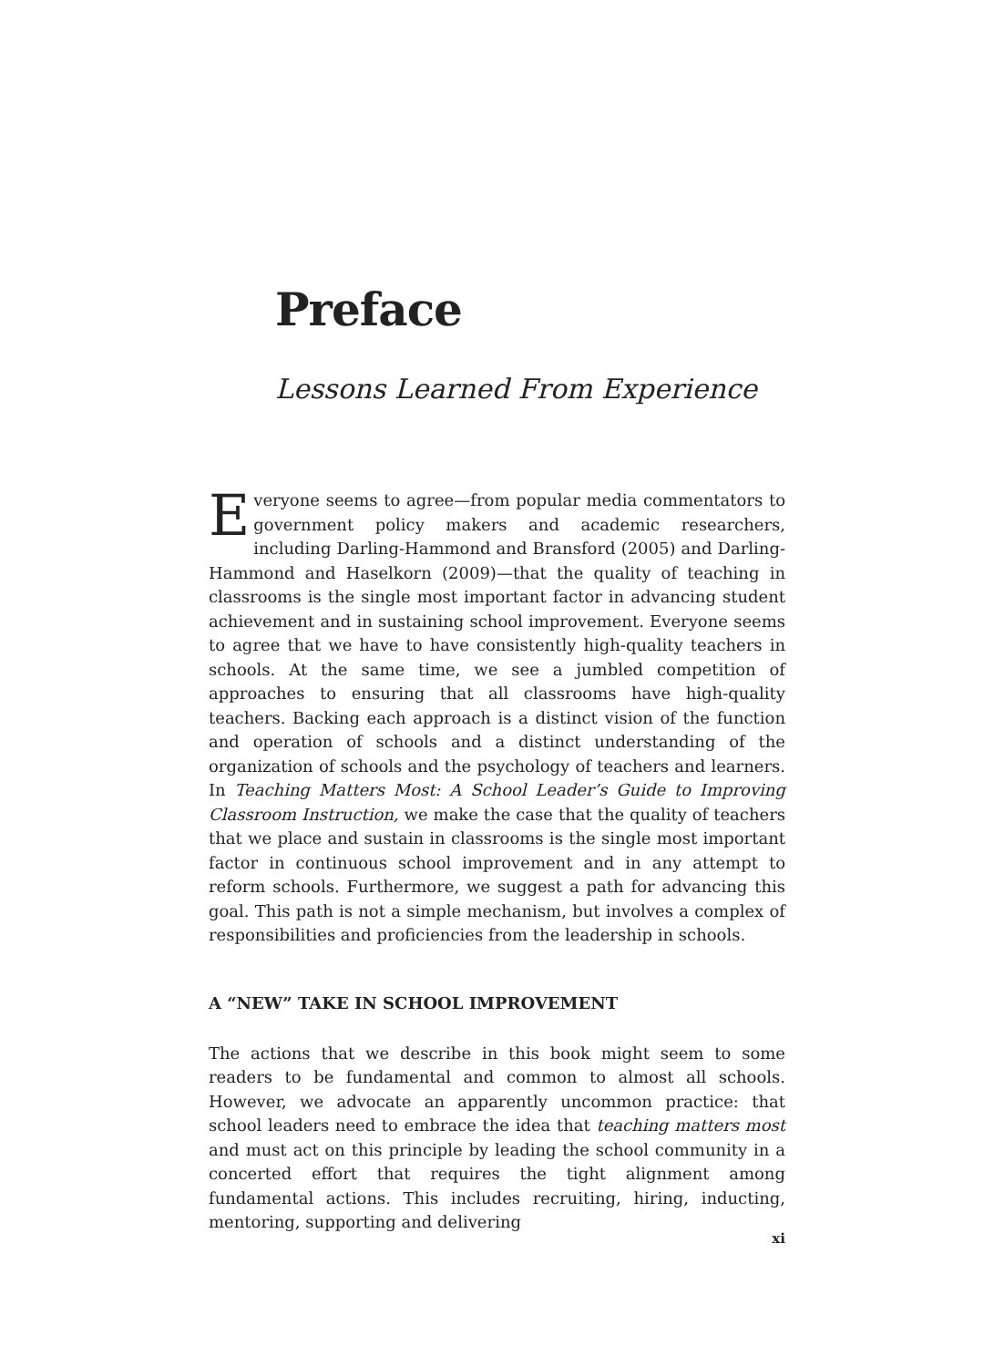Preface
Lessons Learned From Experience
Everyone seems to agree—from popular media commentators to government policy makers and academic researchers, including Darling-Hammond and Bransford (2005) and Darling-Hammond and Haselkorn (2009)—that the quality of teaching in classrooms is the single most important factor in advancing student achievement and in sustaining school improvement. Everyone seems to agree that we have to have consistently high-quality teachers in schools. At the same time, we see a jumbled competition of approaches to ensuring that all classrooms have high-quality teachers. Backing each approach is a distinct vision of the function and operation of schools and a distinct understanding of the organization of schools and the psychology of teachers and learners. In Teaching Matters Most: A School Leader’s Guide to Improving Classroom Instruction, we make the case that the quality of teachers that we place and sustain in classrooms is the single most important factor in continuous school improvement and in any attempt to reform schools. Furthermore, we suggest a path for advancing this goal. This path is not a simple mechanism, but involves a complex of responsibilities and proficiencies from the leadership in schools.
A “NEW” TAKE IN SCHOOL IMPROVEMENT
The actions that we describe in this book might seem to some readers to be fundamental and common to almost all schools. However, we advocate an apparently uncommon practice: that school leaders need to embrace the idea that teaching matters most and must act on this principle by leading the school community in a concerted effort that requires the tight alignment among fundamental actions. This includes recruiting, hiring, inducting, mentoring, supporting and delivering
xi